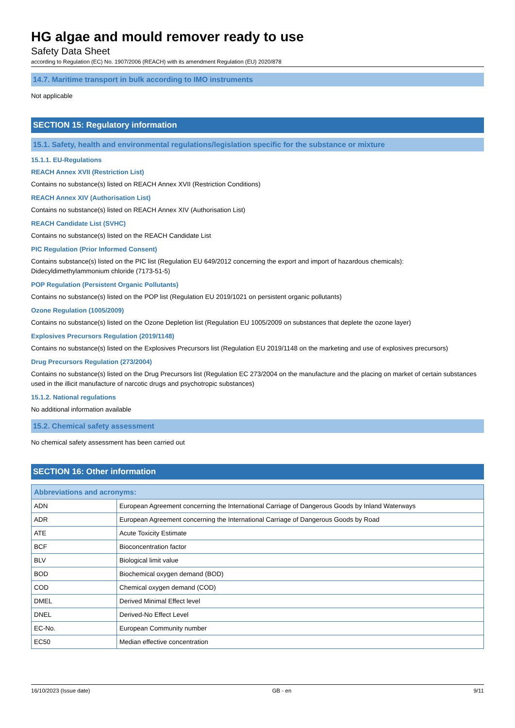HG algae and mould remover ready to use
Safety Data Sheet
according to Regulation (EC) No. 1907/2006 (REACH) with its amendment Regulation (EU) 2020/878
14.7. Maritime transport in bulk according to IMO instruments
Not applicable
SECTION 15: Regulatory information
15.1. Safety, health and environmental regulations/legislation specific for the substance or mixture
15.1.1. EU-Regulations
REACH Annex XVII (Restriction List)
Contains no substance(s) listed on REACH Annex XVII (Restriction Conditions)
REACH Annex XIV (Authorisation List)
Contains no substance(s) listed on REACH Annex XIV (Authorisation List)
REACH Candidate List (SVHC)
Contains no substance(s) listed on the REACH Candidate List
PIC Regulation (Prior Informed Consent)
Contains substance(s) listed on the PIC list (Regulation EU 649/2012 concerning the export and import of hazardous chemicals):
Didecyldimethylammonium chloride (7173-51-5)
POP Regulation (Persistent Organic Pollutants)
Contains no substance(s) listed on the POP list (Regulation EU 2019/1021 on persistent organic pollutants)
Ozone Regulation (1005/2009)
Contains no substance(s) listed on the Ozone Depletion list (Regulation EU 1005/2009 on substances that deplete the ozone layer)
Explosives Precursors Regulation (2019/1148)
Contains no substance(s) listed on the Explosives Precursors list (Regulation EU 2019/1148 on the marketing and use of explosives precursors)
Drug Precursors Regulation (273/2004)
Contains no substance(s) listed on the Drug Precursors list (Regulation EC 273/2004 on the manufacture and the placing on market of certain substances used in the illicit manufacture of narcotic drugs and psychotropic substances)
15.1.2. National regulations
No additional information available
15.2. Chemical safety assessment
No chemical safety assessment has been carried out
SECTION 16: Other information
| Abbreviations and acronyms: | |
| --- | --- |
| ADN | European Agreement concerning the International Carriage of Dangerous Goods by Inland Waterways |
| ADR | European Agreement concerning the International Carriage of Dangerous Goods by Road |
| ATE | Acute Toxicity Estimate |
| BCF | Bioconcentration factor |
| BLV | Biological limit value |
| BOD | Biochemical oxygen demand (BOD) |
| COD | Chemical oxygen demand (COD) |
| DMEL | Derived Minimal Effect level |
| DNEL | Derived-No Effect Level |
| EC-No. | European Community number |
| EC50 | Median effective concentration |
16/10/2023 (Issue date) GB - en 9/11